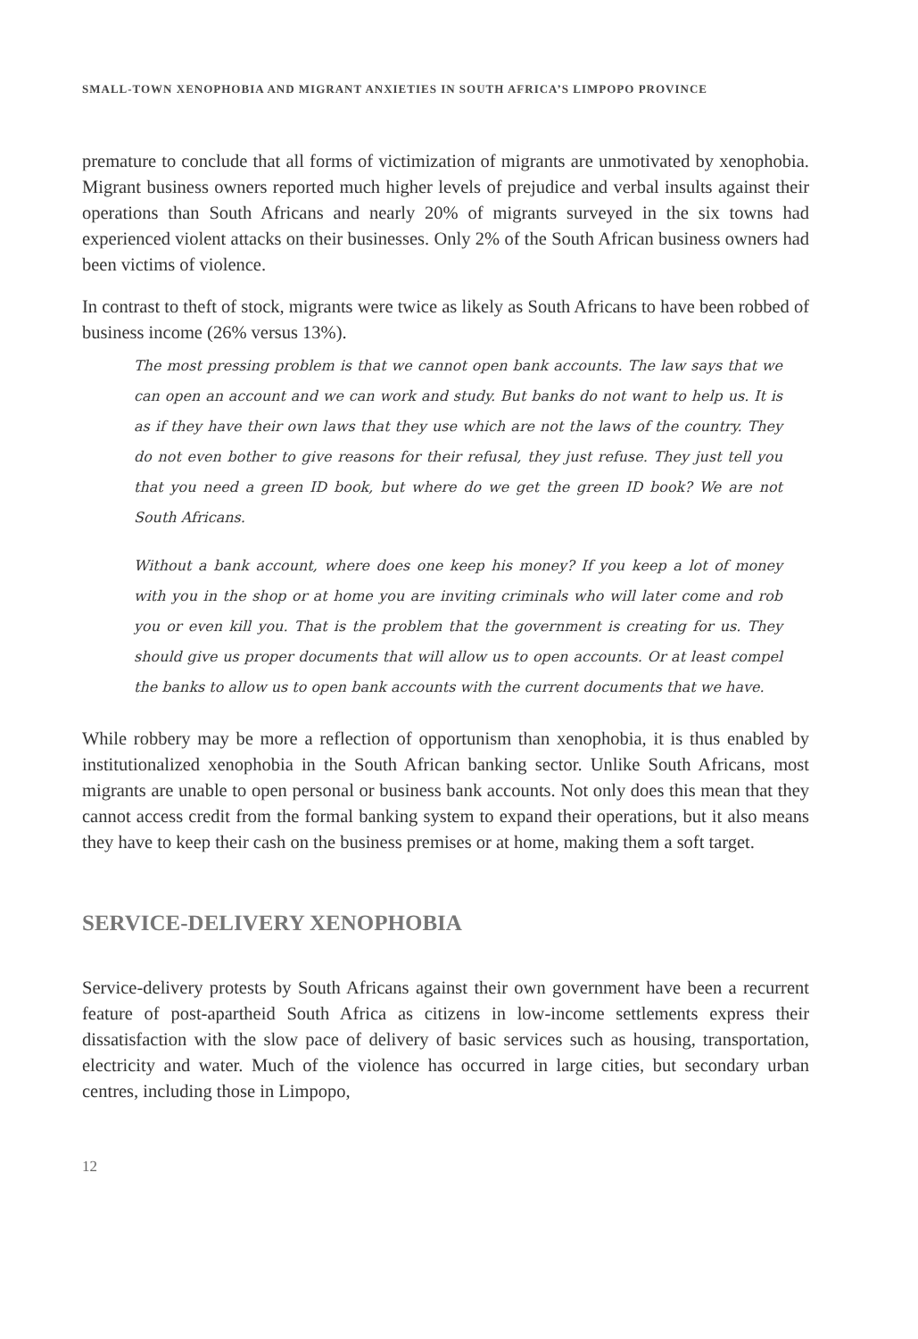SMALL-TOWN XENOPHOBIA AND MIGRANT ANXIETIES IN SOUTH AFRICA’S LIMPOPO PROVINCE
premature to conclude that all forms of victimization of migrants are unmotivated by xenophobia. Migrant business owners reported much higher levels of prejudice and verbal insults against their operations than South Africans and nearly 20% of migrants surveyed in the six towns had experienced violent attacks on their businesses. Only 2% of the South African business owners had been victims of violence.
In contrast to theft of stock, migrants were twice as likely as South Africans to have been robbed of business income (26% versus 13%).
The most pressing problem is that we cannot open bank accounts. The law says that we can open an account and we can work and study. But banks do not want to help us. It is as if they have their own laws that they use which are not the laws of the country. They do not even bother to give reasons for their refusal, they just refuse. They just tell you that you need a green ID book, but where do we get the green ID book? We are not South Africans.
Without a bank account, where does one keep his money? If you keep a lot of money with you in the shop or at home you are inviting criminals who will later come and rob you or even kill you. That is the problem that the government is creating for us. They should give us proper documents that will allow us to open accounts. Or at least compel the banks to allow us to open bank accounts with the current documents that we have.
While robbery may be more a reflection of opportunism than xenophobia, it is thus enabled by institutionalized xenophobia in the South African banking sector. Unlike South Africans, most migrants are unable to open personal or business bank accounts. Not only does this mean that they cannot access credit from the formal banking system to expand their operations, but it also means they have to keep their cash on the business premises or at home, making them a soft target.
SERVICE-DELIVERY XENOPHOBIA
Service-delivery protests by South Africans against their own government have been a recurrent feature of post-apartheid South Africa as citizens in low-income settlements express their dissatisfaction with the slow pace of delivery of basic services such as housing, transportation, electricity and water. Much of the violence has occurred in large cities, but secondary urban centres, including those in Limpopo,
12